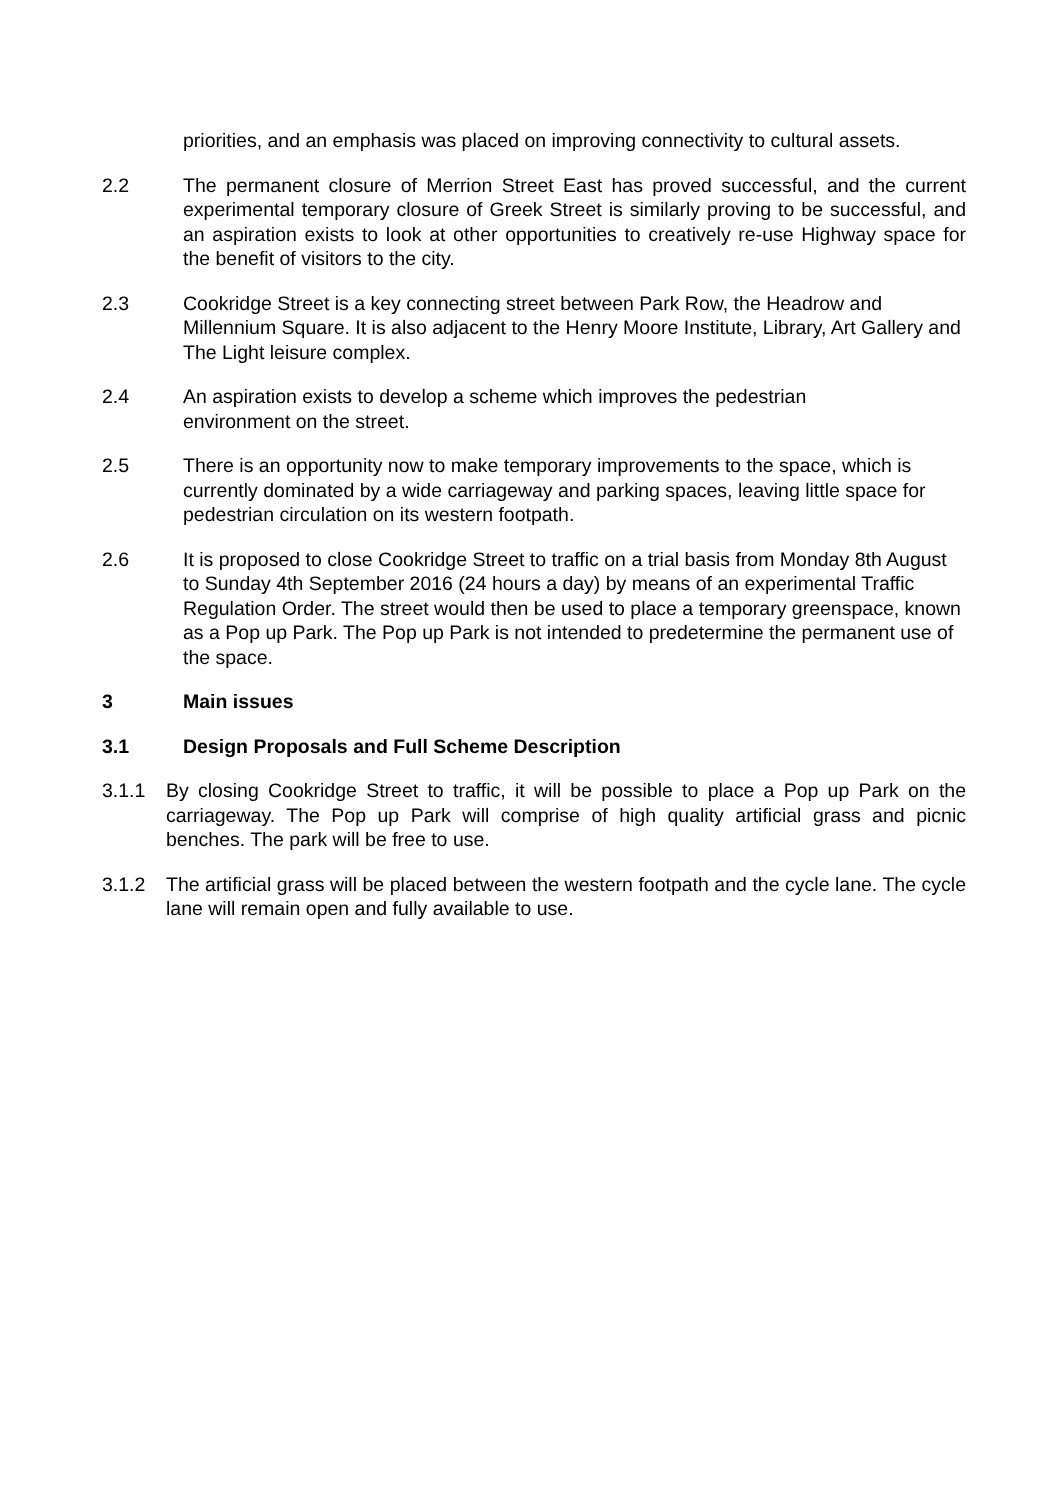priorities, and an emphasis was placed on improving connectivity to cultural assets.
2.2 The permanent closure of Merrion Street East has proved successful, and the current experimental temporary closure of Greek Street is similarly proving to be successful, and an aspiration exists to look at other opportunities to creatively re-use Highway space for the benefit of visitors to the city.
2.3 Cookridge Street is a key connecting street between Park Row, the Headrow and Millennium Square. It is also adjacent to the Henry Moore Institute, Library, Art Gallery and The Light leisure complex.
2.4 An aspiration exists to develop a scheme which improves the pedestrian
environment on the street.
2.5 There is an opportunity now to make temporary improvements to the space, which is currently dominated by a wide carriageway and parking spaces, leaving little space for pedestrian circulation on its western footpath.
2.6 It is proposed to close Cookridge Street to traffic on a trial basis from Monday 8th August to Sunday 4th September 2016 (24 hours a day) by means of an experimental Traffic Regulation Order. The street would then be used to place a temporary greenspace, known as a Pop up Park. The Pop up Park is not intended to predetermine the permanent use of the space.
3 Main issues
3.1 Design Proposals and Full Scheme Description
3.1.1 By closing Cookridge Street to traffic, it will be possible to place a Pop up Park on the carriageway. The Pop up Park will comprise of high quality artificial grass and picnic benches. The park will be free to use.
3.1.2 The artificial grass will be placed between the western footpath and the cycle lane. The cycle lane will remain open and fully available to use.